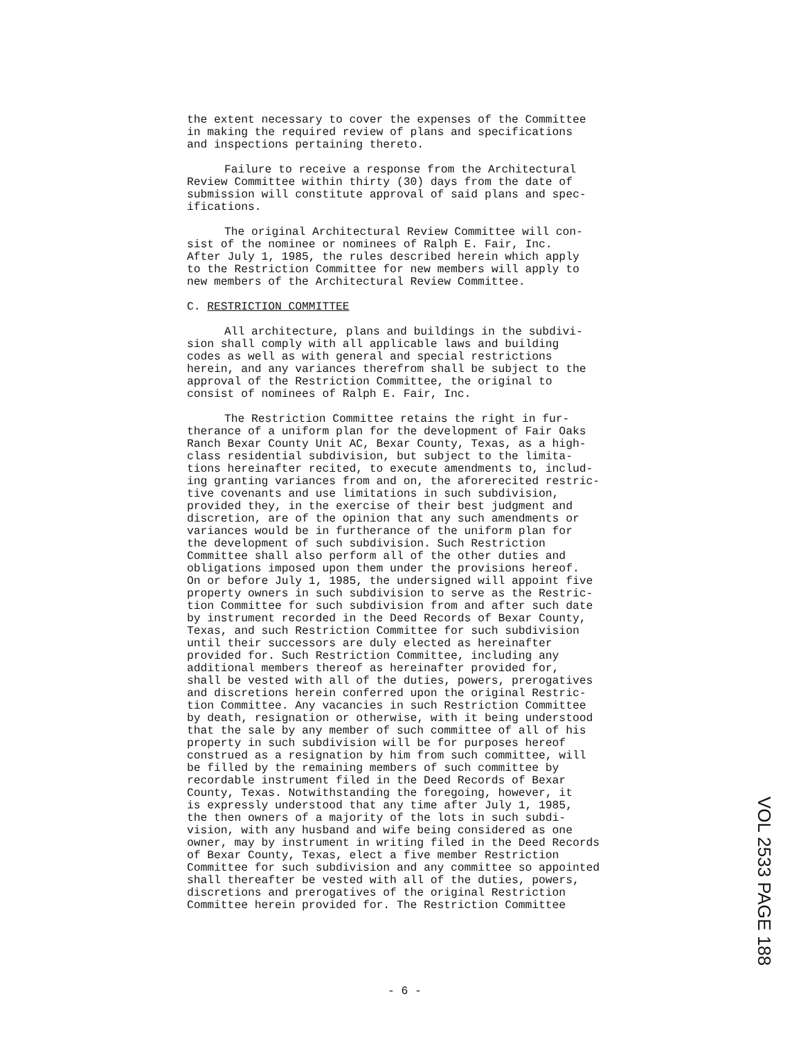the extent necessary to cover the expenses of the Committee in making the required review of plans and specifications and inspections pertaining thereto.
Failure to receive a response from the Architectural Review Committee within thirty (30) days from the date of submission will constitute approval of said plans and spec- ifications.
The original Architectural Review Committee will con- sist of the nominee or nominees of Ralph E. Fair, Inc. After July 1, 1985, the rules described herein which apply to the Restriction Committee for new members will apply to new members of the Architectural Review Committee.
C. RESTRICTION COMMITTEE
All architecture, plans and buildings in the subdivi- sion shall comply with all applicable laws and building codes as well as with general and special restrictions herein, and any variances therefrom shall be subject to the approval of the Restriction Committee, the original to consist of nominees of Ralph E. Fair, Inc.
The Restriction Committee retains the right in fur- therance of a uniform plan for the development of Fair Oaks Ranch Bexar County Unit AC, Bexar County, Texas, as a high- class residential subdivision, but subject to the limita- tions hereinafter recited, to execute amendments to, includ- ing granting variances from and on, the aforerecited restric- tive covenants and use limitations in such subdivision, provided they, in the exercise of their best judgment and discretion, are of the opinion that any such amendments or variances would be in furtherance of the uniform plan for the development of such subdivision. Such Restriction Committee shall also perform all of the other duties and obligations imposed upon them under the provisions hereof. On or before July 1, 1985, the undersigned will appoint five property owners in such subdivision to serve as the Restric- tion Committee for such subdivision from and after such date by instrument recorded in the Deed Records of Bexar County, Texas, and such Restriction Committee for such subdivision until their successors are duly elected as hereinafter provided for. Such Restriction Committee, including any additional members thereof as hereinafter provided for, shall be vested with all of the duties, powers, prerogatives and discretions herein conferred upon the original Restric- tion Committee. Any vacancies in such Restriction Committee by death, resignation or otherwise, with it being understood that the sale by any member of such committee of all of his property in such subdivision will be for purposes hereof construed as a resignation by him from such committee, will be filled by the remaining members of such committee by recordable instrument filed in the Deed Records of Bexar County, Texas. Notwithstanding the foregoing, however, it is expressly understood that any time after July 1, 1985, the then owners of a majority of the lots in such subdi- vision, with any husband and wife being considered as one owner, may by instrument in writing filed in the Deed Records of Bexar County, Texas, elect a five member Restriction Committee for such subdivision and any committee so appointed shall thereafter be vested with all of the duties, powers, discretions and prerogatives of the original Restriction Committee herein provided for. The Restriction Committee
VOL 2533 PAGE 188
- 6 -